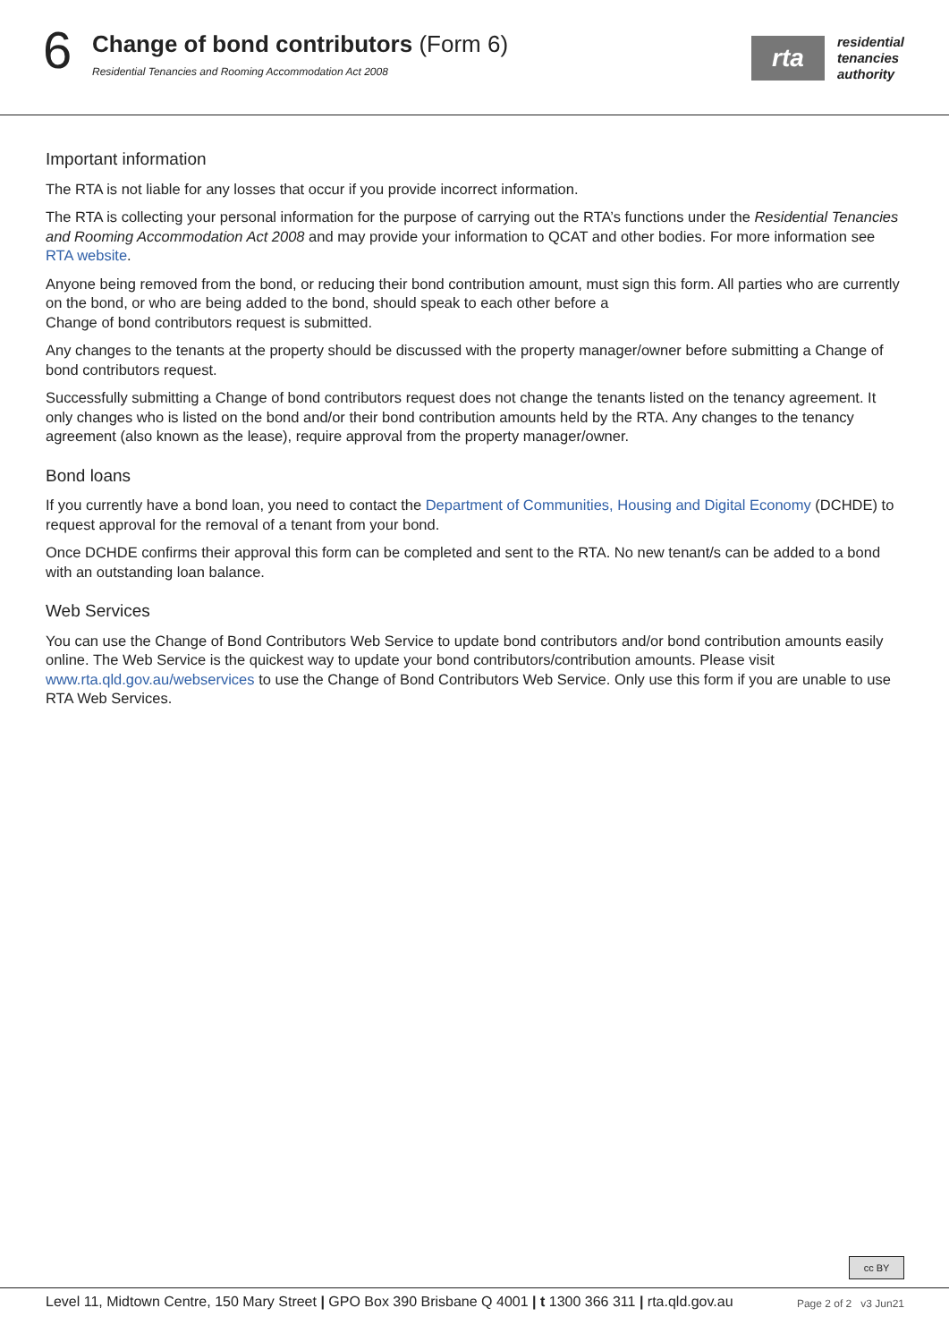6
Change of bond contributors (Form 6)
Residential Tenancies and Rooming Accommodation Act 2008
rta
residential
tenancies
authority
Important information
The RTA is not liable for any losses that occur if you provide incorrect information.
The RTA is collecting your personal information for the purpose of carrying out the RTA’s functions under the Residential Tenancies and Rooming Accommodation Act 2008 and may provide your information to QCAT and other bodies. For more information see RTA website.
Anyone being removed from the bond, or reducing their bond contribution amount, must sign this form. All parties who are currently on the bond, or who are being added to the bond, should speak to each other before a
Change of bond contributors request is submitted.
Any changes to the tenants at the property should be discussed with the property manager/owner before submitting a Change of bond contributors request.
Successfully submitting a Change of bond contributors request does not change the tenants listed on the tenancy agreement. It only changes who is listed on the bond and/or their bond contribution amounts held by the RTA. Any changes to the tenancy agreement (also known as the lease), require approval from the property manager/owner.
Bond loans
If you currently have a bond loan, you need to contact the Department of Communities, Housing and Digital Economy (DCHDE) to request approval for the removal of a tenant from your bond.
Once DCHDE confirms their approval this form can be completed and sent to the RTA. No new tenant/s can be added to a bond with an outstanding loan balance.
Web Services
You can use the Change of Bond Contributors Web Service to update bond contributors and/or bond contribution amounts easily online. The Web Service is the quickest way to update your bond contributors/contribution amounts. Please visit www.rta.qld.gov.au/webservices to use the Change of Bond Contributors Web Service. Only use this form if you are unable to use RTA Web Services.
cc BY
Level 11, Midtown Centre, 150 Mary Street | GPO Box 390 Brisbane Q 4001 | t 1300 366 311 | rta.qld.gov.au Page 2 of 2 v3 Jun21